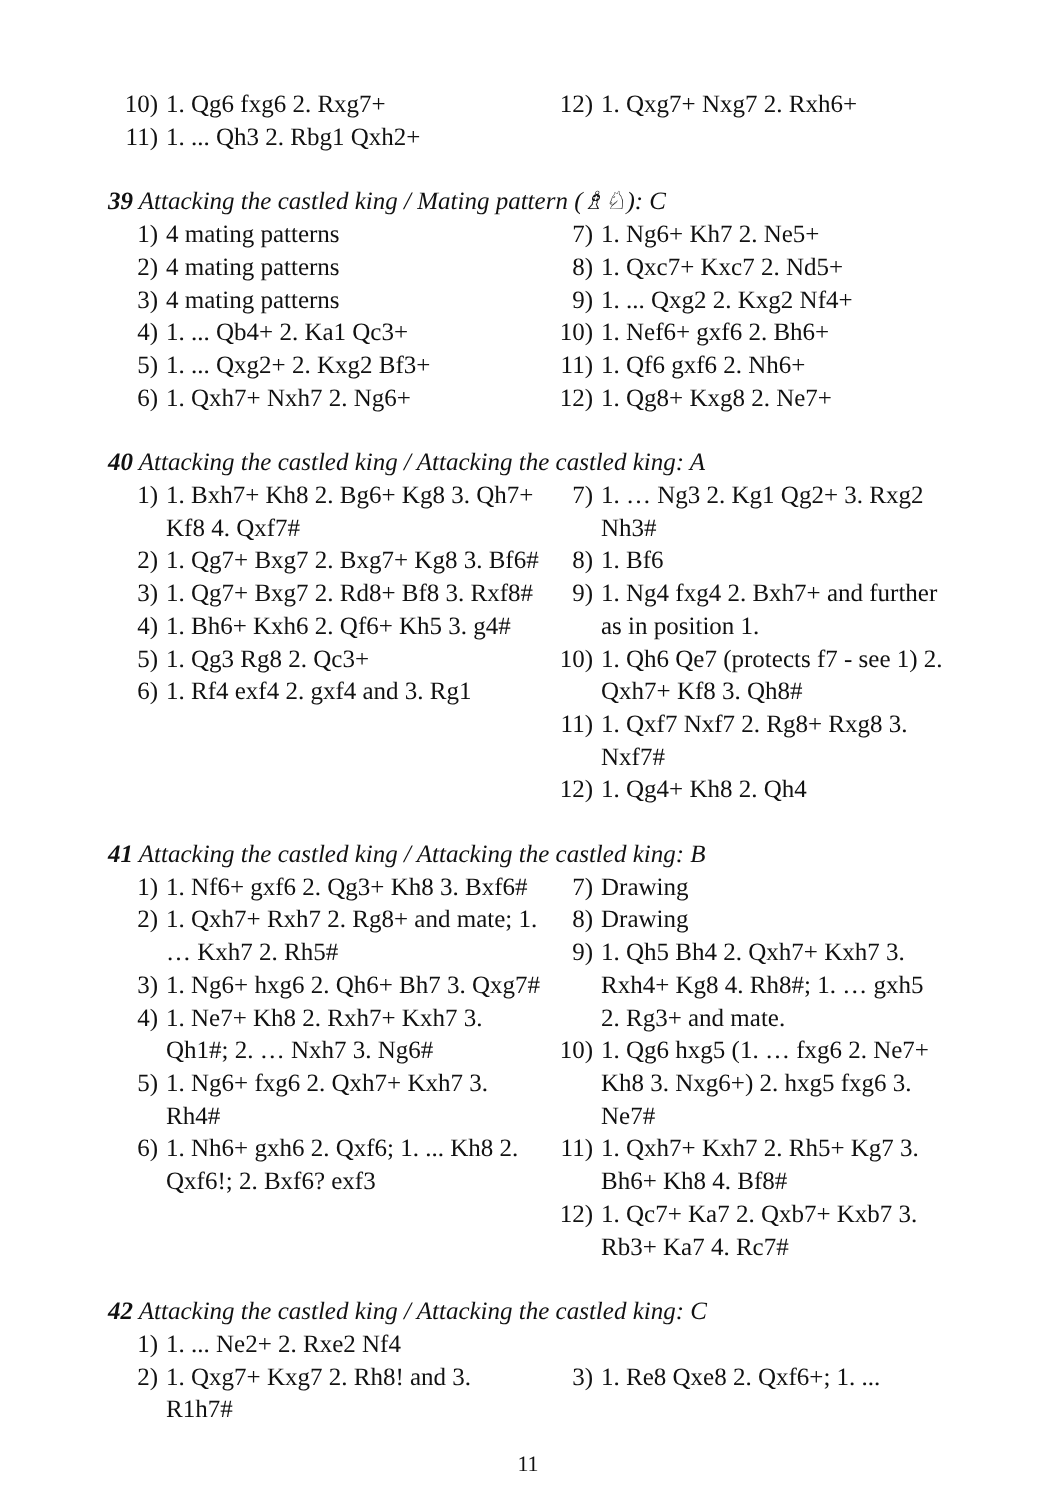10) 1. Qg6 fxg6 2. Rxg7+
11) 1. ... Qh3 2. Rbg1 Qxh2+
12) 1. Qxg7+ Nxg7 2. Rxh6+
39 Attacking the castled king / Mating pattern (♗♘): C
1) 4 mating patterns
2) 4 mating patterns
3) 4 mating patterns
4) 1. ... Qb4+ 2. Ka1 Qc3+
5) 1. ... Qxg2+ 2. Kxg2 Bf3+
6) 1. Qxh7+ Nxh7 2. Ng6+
7) 1. Ng6+ Kh7 2. Ne5+
8) 1. Qxc7+ Kxc7 2. Nd5+
9) 1. ... Qxg2 2. Kxg2 Nf4+
10) 1. Nef6+ gxf6 2. Bh6+
11) 1. Qf6 gxf6 2. Nh6+
12) 1. Qg8+ Kxg8 2. Ne7+
40 Attacking the castled king / Attacking the castled king: A
1) 1. Bxh7+ Kh8 2. Bg6+ Kg8 3. Qh7+ Kf8 4. Qxf7#
2) 1. Qg7+ Bxg7 2. Bxg7+ Kg8 3. Bf6#
3) 1. Qg7+ Bxg7 2. Rd8+ Bf8 3. Rxf8#
4) 1. Bh6+ Kxh6 2. Qf6+ Kh5 3. g4#
5) 1. Qg3 Rg8 2. Qc3+
6) 1. Rf4 exf4 2. gxf4 and 3. Rg1
7) 1. … Ng3 2. Kg1 Qg2+ 3. Rxg2 Nh3#
8) 1. Bf6
9) 1. Ng4 fxg4 2. Bxh7+ and further as in position 1.
10) 1. Qh6 Qe7 (protects f7 - see 1) 2. Qxh7+ Kf8 3. Qh8#
11) 1. Qxf7 Nxf7 2. Rg8+ Rxg8 3. Nxf7#
12) 1. Qg4+ Kh8 2. Qh4
41 Attacking the castled king / Attacking the castled king: B
1) 1. Nf6+ gxf6 2. Qg3+ Kh8 3. Bxf6#
2) 1. Qxh7+ Rxh7 2. Rg8+ and mate; 1. … Kxh7 2. Rh5#
3) 1. Ng6+ hxg6 2. Qh6+ Bh7 3. Qxg7#
4) 1. Ne7+ Kh8 2. Rxh7+ Kxh7 3. Qh1#; 2. … Nxh7 3. Ng6#
5) 1. Ng6+ fxg6 2. Qxh7+ Kxh7 3. Rh4#
6) 1. Nh6+ gxh6 2. Qxf6; 1. ... Kh8 2. Qxf6!; 2. Bxf6? exf3
7) Drawing
8) Drawing
9) 1. Qh5 Bh4 2. Qxh7+ Kxh7 3. Rxh4+ Kg8 4. Rh8#; 1. … gxh5 2. Rg3+ and mate.
10) 1. Qg6 hxg5 (1. … fxg6 2. Ne7+ Kh8 3. Nxg6+) 2. hxg5 fxg6 3. Ne7#
11) 1. Qxh7+ Kxh7 2. Rh5+ Kg7 3. Bh6+ Kh8 4. Bf8#
12) 1. Qc7+ Ka7 2. Qxb7+ Kxb7 3. Rb3+ Ka7 4. Rc7#
42 Attacking the castled king / Attacking the castled king: C
1) 1. ... Ne2+ 2. Rxe2 Nf4
2) 1. Qxg7+ Kxg7 2. Rh8! and 3. R1h7#
3) 1. Re8 Qxe8 2. Qxf6+; 1. ...
11